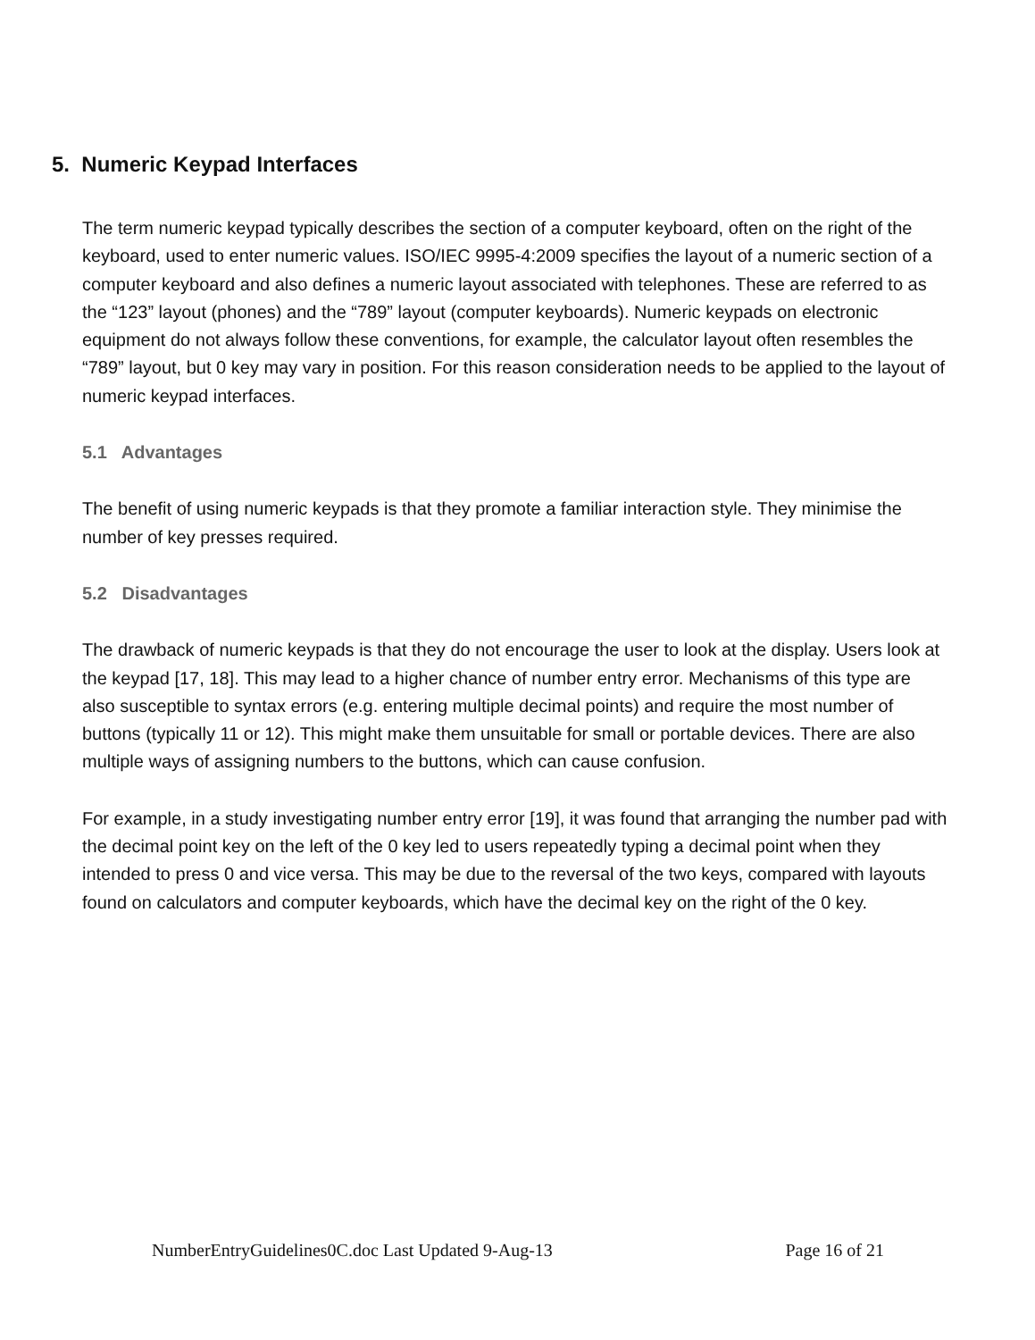5. Numeric Keypad Interfaces
The term numeric keypad typically describes the section of a computer keyboard, often on the right of the keyboard, used to enter numeric values. ISO/IEC 9995-4:2009 specifies the layout of a numeric section of a computer keyboard and also defines a numeric layout associated with telephones. These are referred to as the “123” layout (phones) and the “789” layout (computer keyboards). Numeric keypads on electronic equipment do not always follow these conventions, for example, the calculator layout often resembles the “789” layout, but 0 key may vary in position. For this reason consideration needs to be applied to the layout of numeric keypad interfaces.
5.1 Advantages
The benefit of using numeric keypads is that they promote a familiar interaction style. They minimise the number of key presses required.
5.2 Disadvantages
The drawback of numeric keypads is that they do not encourage the user to look at the display. Users look at the keypad [17, 18]. This may lead to a higher chance of number entry error. Mechanisms of this type are also susceptible to syntax errors (e.g. entering multiple decimal points) and require the most number of buttons (typically 11 or 12). This might make them unsuitable for small or portable devices. There are also multiple ways of assigning numbers to the buttons, which can cause confusion.
For example, in a study investigating number entry error [19], it was found that arranging the number pad with the decimal point key on the left of the 0 key led to users repeatedly typing a decimal point when they intended to press 0 and vice versa. This may be due to the reversal of the two keys, compared with layouts found on calculators and computer keyboards, which have the decimal key on the right of the 0 key.
NumberEntryGuidelines0C.doc Last Updated 9-Aug-13 Page 16 of 21